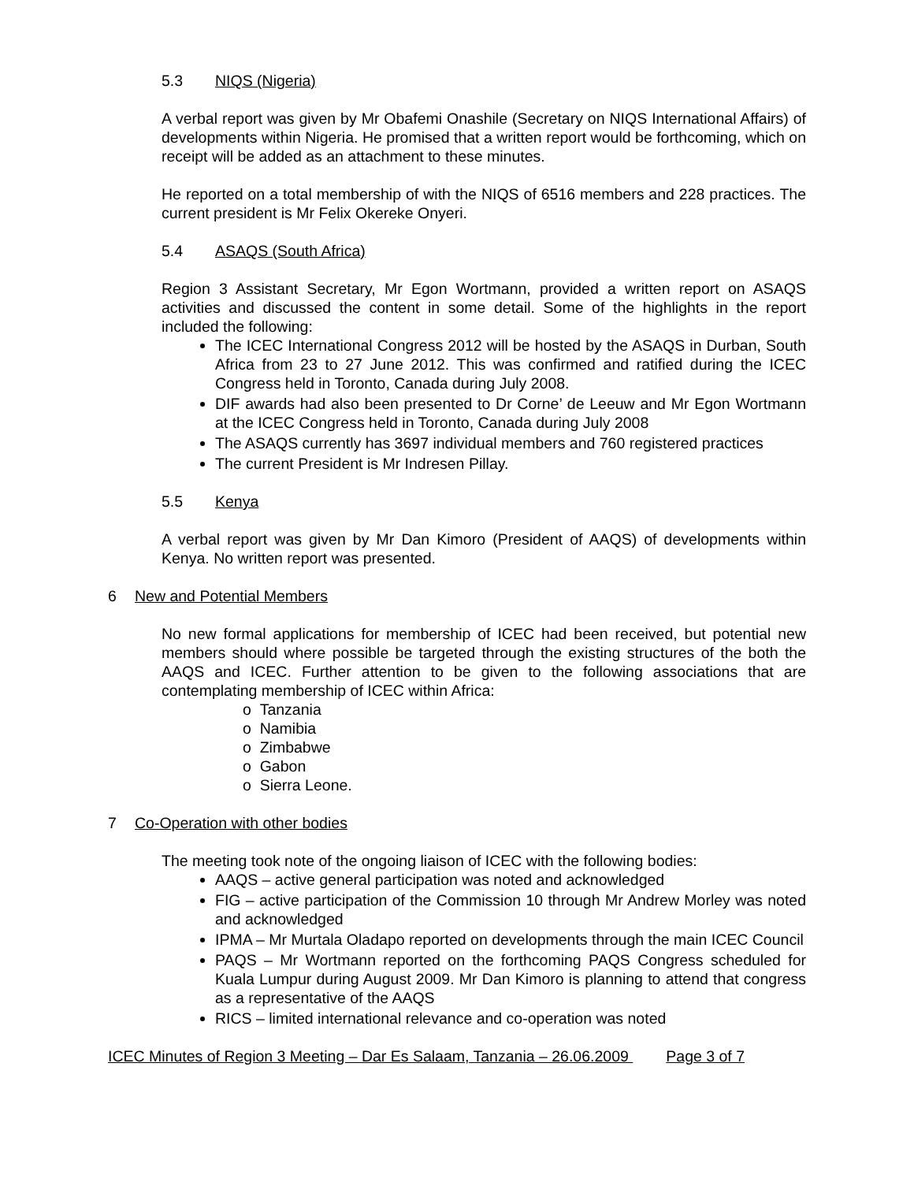5.3 NIQS (Nigeria)
A verbal report was given by Mr Obafemi Onashile (Secretary on NIQS International Affairs) of developments within Nigeria. He promised that a written report would be forthcoming, which on receipt will be added as an attachment to these minutes.
He reported on a total membership of with the NIQS of 6516 members and 228 practices. The current president is Mr Felix Okereke Onyeri.
5.4 ASAQS (South Africa)
Region 3 Assistant Secretary, Mr Egon Wortmann, provided a written report on ASAQS activities and discussed the content in some detail. Some of the highlights in the report included the following:
The ICEC International Congress 2012 will be hosted by the ASAQS in Durban, South Africa from 23 to 27 June 2012. This was confirmed and ratified during the ICEC Congress held in Toronto, Canada during July 2008.
DIF awards had also been presented to Dr Corne’ de Leeuw and Mr Egon Wortmann at the ICEC Congress held in Toronto, Canada during July 2008
The ASAQS currently has 3697 individual members and 760 registered practices
The current President is Mr Indresen Pillay.
5.5 Kenya
A verbal report was given by Mr Dan Kimoro (President of AAQS) of developments within Kenya. No written report was presented.
6 New and Potential Members
No new formal applications for membership of ICEC had been received, but potential new members should where possible be targeted through the existing structures of the both the AAQS and ICEC. Further attention to be given to the following associations that are contemplating membership of ICEC within Africa:
o Tanzania
o Namibia
o Zimbabwe
o Gabon
o Sierra Leone.
7 Co-Operation with other bodies
The meeting took note of the ongoing liaison of ICEC with the following bodies:
AAQS – active general participation was noted and acknowledged
FIG – active participation of the Commission 10 through Mr Andrew Morley was noted and acknowledged
IPMA – Mr Murtala Oladapo reported on developments through the main ICEC Council
PAQS – Mr Wortmann reported on the forthcoming PAQS Congress scheduled for Kuala Lumpur during August 2009. Mr Dan Kimoro is planning to attend that congress as a representative of the AAQS
RICS – limited international relevance and co-operation was noted
ICEC Minutes of Region 3 Meeting – Dar Es Salaam, Tanzania – 26.06.2009 Page 3 of 7